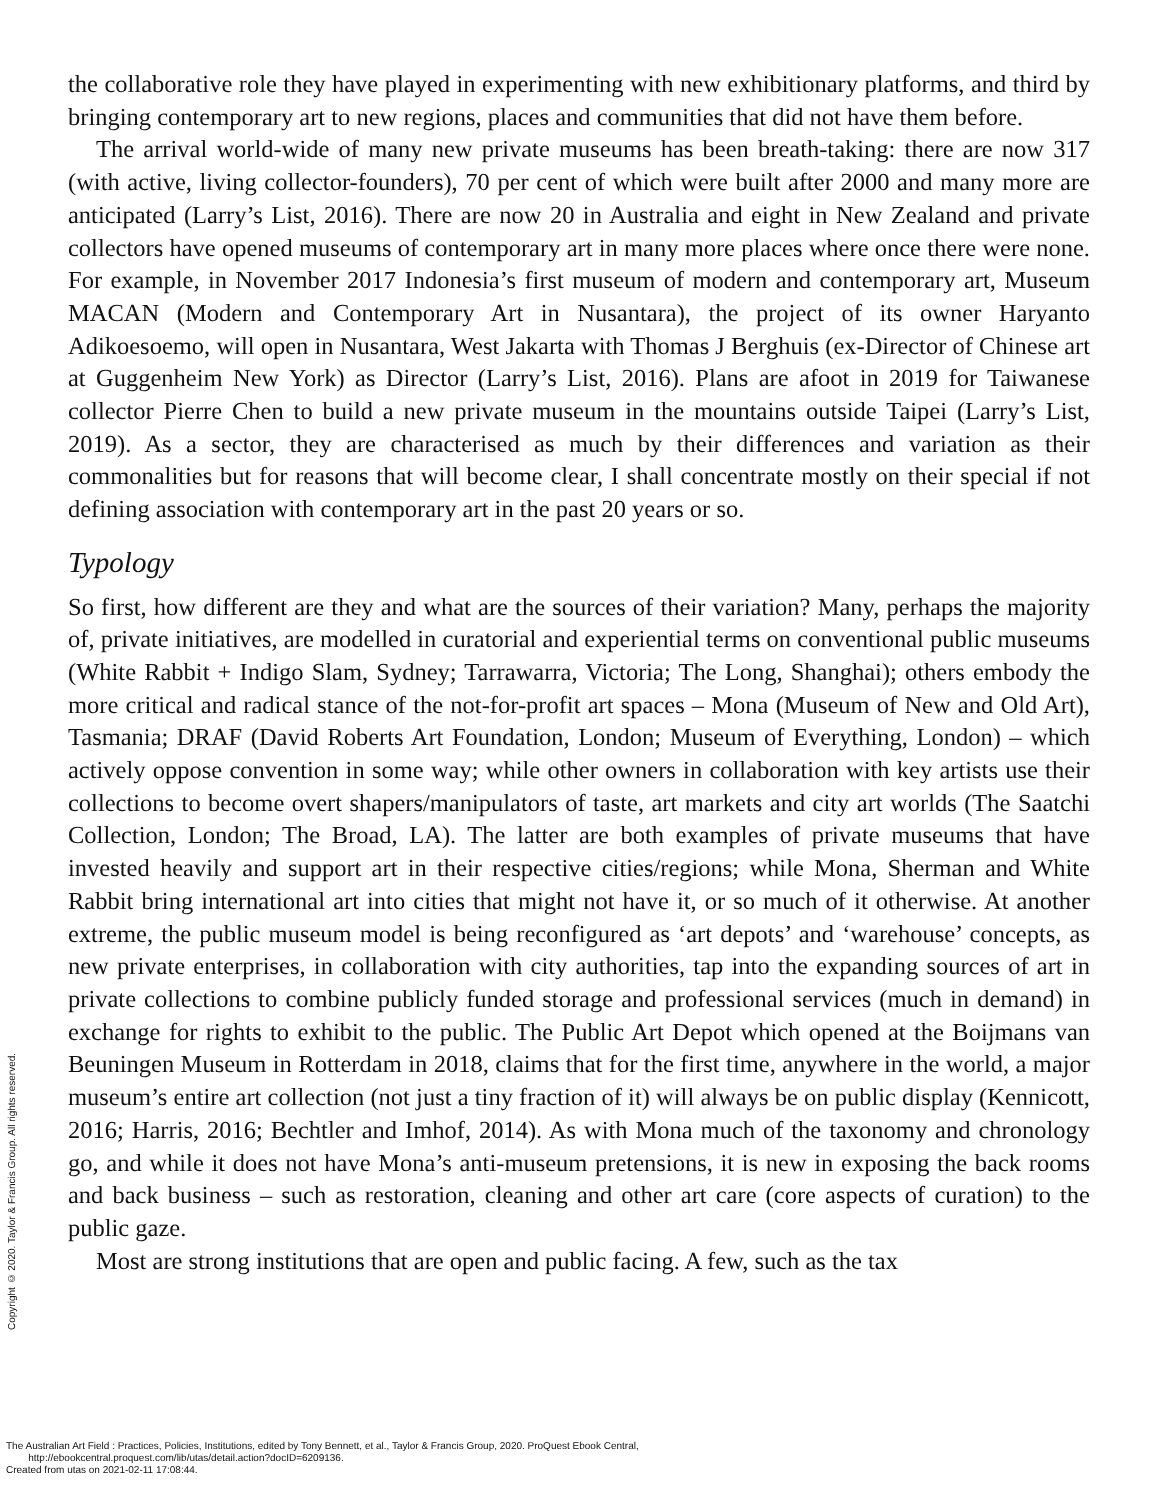the collaborative role they have played in experimenting with new exhibitionary platforms, and third by bringing contemporary art to new regions, places and communities that did not have them before.
The arrival world-wide of many new private museums has been breath-taking: there are now 317 (with active, living collector-founders), 70 per cent of which were built after 2000 and many more are anticipated (Larry’s List, 2016). There are now 20 in Australia and eight in New Zealand and private collectors have opened museums of contemporary art in many more places where once there were none. For example, in November 2017 Indonesia’s first museum of modern and contemporary art, Museum MACAN (Modern and Contemporary Art in Nusantara), the project of its owner Haryanto Adikoesoemo, will open in Nusantara, West Jakarta with Thomas J Berghuis (ex-Director of Chinese art at Guggenheim New York) as Director (Larry’s List, 2016). Plans are afoot in 2019 for Taiwanese collector Pierre Chen to build a new private museum in the mountains outside Taipei (Larry’s List, 2019). As a sector, they are characterised as much by their differences and variation as their commonalities but for reasons that will become clear, I shall concentrate mostly on their special if not defining association with contemporary art in the past 20 years or so.
Typology
So first, how different are they and what are the sources of their variation? Many, perhaps the majority of, private initiatives, are modelled in curatorial and experiential terms on conventional public museums (White Rabbit + Indigo Slam, Sydney; Tarrawarra, Victoria; The Long, Shanghai); others embody the more critical and radical stance of the not-for-profit art spaces – Mona (Museum of New and Old Art), Tasmania; DRAF (David Roberts Art Foundation, London; Museum of Everything, London) – which actively oppose convention in some way; while other owners in collaboration with key artists use their collections to become overt shapers/manipulators of taste, art markets and city art worlds (The Saatchi Collection, London; The Broad, LA). The latter are both examples of private museums that have invested heavily and support art in their respective cities/regions; while Mona, Sherman and White Rabbit bring international art into cities that might not have it, or so much of it otherwise. At another extreme, the public museum model is being reconfigured as ‘art depots’ and ‘warehouse’ concepts, as new private enterprises, in collaboration with city authorities, tap into the expanding sources of art in private collections to combine publicly funded storage and professional services (much in demand) in exchange for rights to exhibit to the public. The Public Art Depot which opened at the Boijmans van Beuningen Museum in Rotterdam in 2018, claims that for the first time, anywhere in the world, a major museum’s entire art collection (not just a tiny fraction of it) will always be on public display (Kennicott, 2016; Harris, 2016; Bechtler and Imhof, 2014). As with Mona much of the taxonomy and chronology go, and while it does not have Mona’s anti-museum pretensions, it is new in exposing the back rooms and back business – such as restoration, cleaning and other art care (core aspects of curation) to the public gaze.
Most are strong institutions that are open and public facing. A few, such as the tax
Copyright © 2020. Taylor & Francis Group. All rights reserved.
The Australian Art Field : Practices, Policies, Institutions, edited by Tony Bennett, et al., Taylor & Francis Group, 2020. ProQuest Ebook Central,
http://ebookcentral.proquest.com/lib/utas/detail.action?docID=6209136.
Created from utas on 2021-02-11 17:08:44.